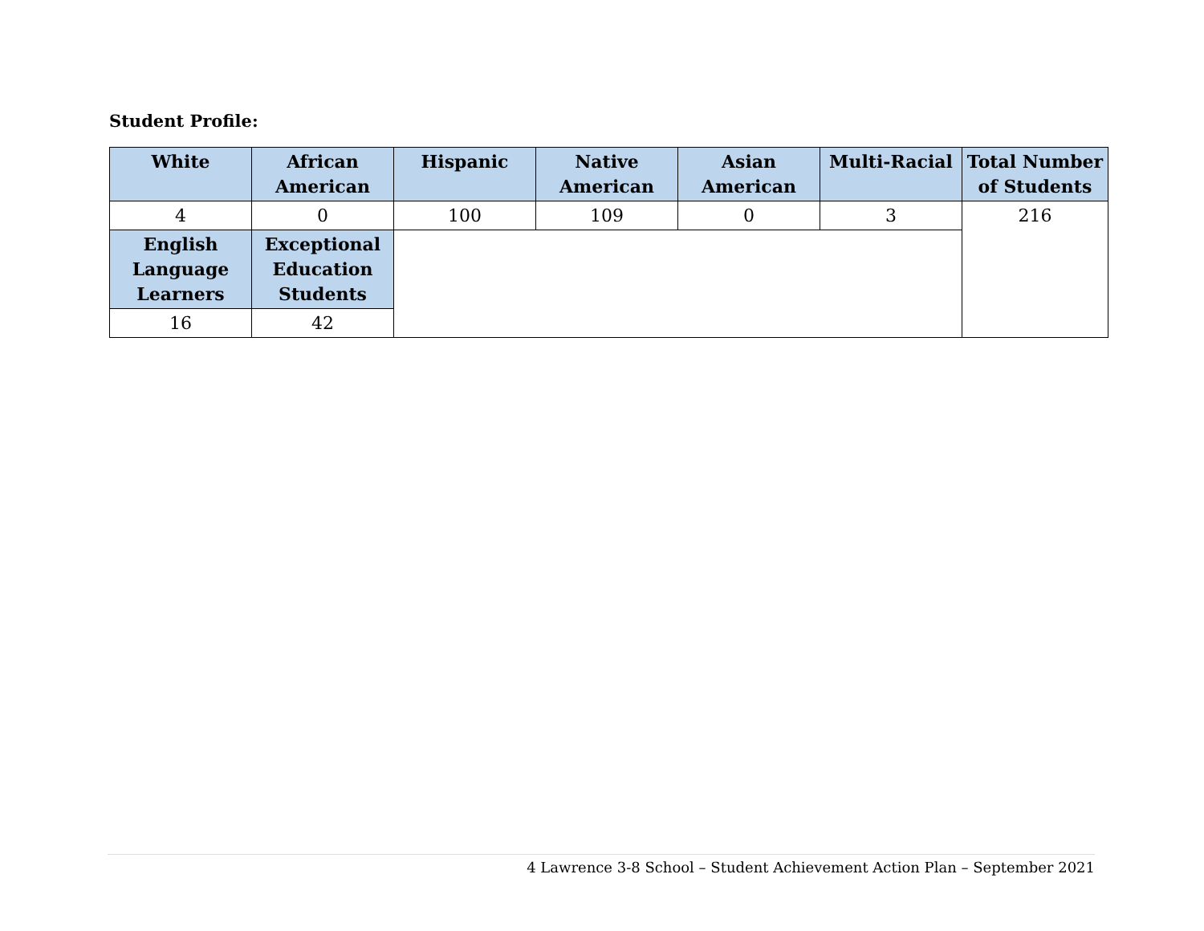Student Profile:
| White | African American | Hispanic | Native American | Asian American | Multi-Racial | Total Number of Students |
| --- | --- | --- | --- | --- | --- | --- |
| 4 | 0 | 100 | 109 | 0 | 3 | 216 |
| English Language Learners | Exceptional Education Students | | | | | |
| 16 | 42 | | | | | |
4 Lawrence 3-8 School – Student Achievement Action Plan – September 2021